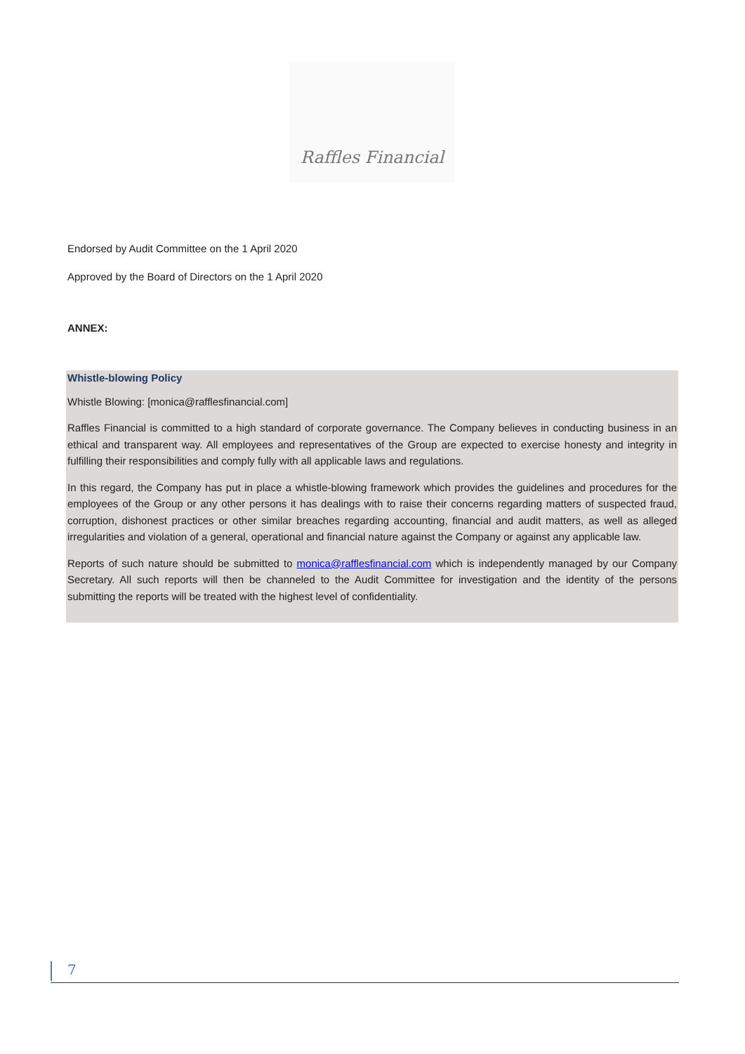Raffles Financial
Endorsed by Audit Committee on the 1 April 2020
Approved by the Board of Directors on the 1 April 2020
ANNEX:
Whistle-blowing Policy
Whistle Blowing: [monica@rafflesfinancial.com]
Raffles Financial is committed to a high standard of corporate governance. The Company believes in conducting business in an ethical and transparent way. All employees and representatives of the Group are expected to exercise honesty and integrity in fulfilling their responsibilities and comply fully with all applicable laws and regulations.
In this regard, the Company has put in place a whistle-blowing framework which provides the guidelines and procedures for the employees of the Group or any other persons it has dealings with to raise their concerns regarding matters of suspected fraud, corruption, dishonest practices or other similar breaches regarding accounting, financial and audit matters, as well as alleged irregularities and violation of a general, operational and financial nature against the Company or against any applicable law.
Reports of such nature should be submitted to monica@rafflesfinancial.com which is independently managed by our Company Secretary. All such reports will then be channeled to the Audit Committee for investigation and the identity of the persons submitting the reports will be treated with the highest level of confidentiality.
7